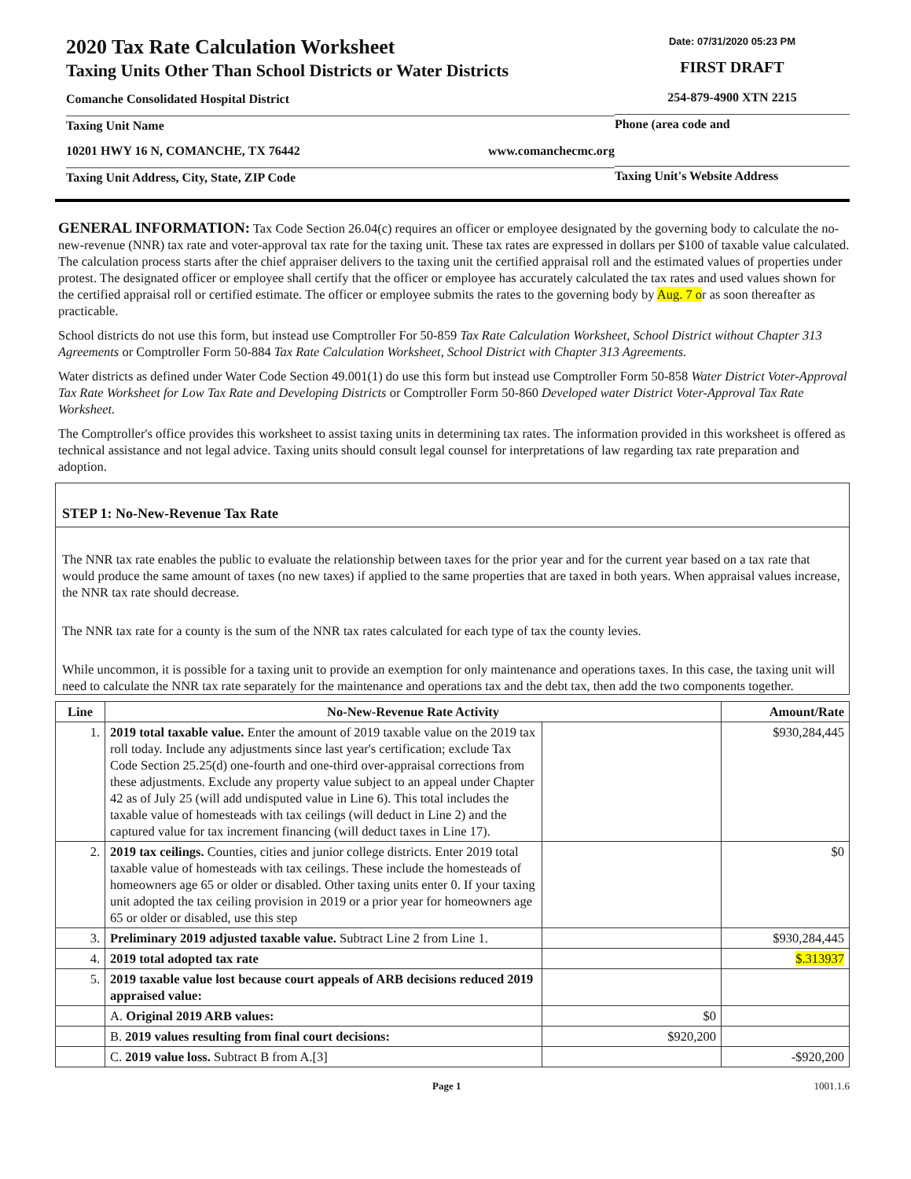2020 Tax Rate Calculation Worksheet
Taxing Units Other Than School Districts or Water Districts
Comanche Consolidated Hospital District
Taxing Unit Name
10201 HWY 16 N, COMANCHE, TX 76442 www.comanchecmc.org
Taxing Unit Address, City, State, ZIP Code
Date: 07/31/2020 05:23 PM
FIRST DRAFT
254-879-4900 XTN 2215
Phone (area code and
Taxing Unit's Website Address
GENERAL INFORMATION: Tax Code Section 26.04(c) requires an officer or employee designated by the governing body to calculate the no-new-revenue (NNR) tax rate and voter-approval tax rate for the taxing unit. These tax rates are expressed in dollars per $100 of taxable value calculated. The calculation process starts after the chief appraiser delivers to the taxing unit the certified appraisal roll and the estimated values of properties under protest. The designated officer or employee shall certify that the officer or employee has accurately calculated the tax rates and used values shown for the certified appraisal roll or certified estimate. The officer or employee submits the rates to the governing body by Aug. 7 or as soon thereafter as practicable.
School districts do not use this form, but instead use Comptroller For 50-859 Tax Rate Calculation Worksheet, School District without Chapter 313 Agreements or Comptroller Form 50-884 Tax Rate Calculation Worksheet, School District with Chapter 313 Agreements.
Water districts as defined under Water Code Section 49.001(1) do use this form but instead use Comptroller Form 50-858 Water District Voter-Approval Tax Rate Worksheet for Low Tax Rate and Developing Districts or Comptroller Form 50-860 Developed water District Voter-Approval Tax Rate Worksheet.
The Comptroller's office provides this worksheet to assist taxing units in determining tax rates. The information provided in this worksheet is offered as technical assistance and not legal advice. Taxing units should consult legal counsel for interpretations of law regarding tax rate preparation and adoption.
STEP 1: No-New-Revenue Tax Rate
The NNR tax rate enables the public to evaluate the relationship between taxes for the prior year and for the current year based on a tax rate that would produce the same amount of taxes (no new taxes) if applied to the same properties that are taxed in both years. When appraisal values increase, the NNR tax rate should decrease.
The NNR tax rate for a county is the sum of the NNR tax rates calculated for each type of tax the county levies.
While uncommon, it is possible for a taxing unit to provide an exemption for only maintenance and operations taxes. In this case, the taxing unit will need to calculate the NNR tax rate separately for the maintenance and operations tax and the debt tax, then add the two components together.
| Line | No-New-Revenue Rate Activity | | Amount/Rate |
| --- | --- | --- | --- |
| 1. | 2019 total taxable value. Enter the amount of 2019 taxable value on the 2019 tax roll today. Include any adjustments since last year's certification; exclude Tax Code Section 25.25(d) one-fourth and one-third over-appraisal corrections from these adjustments. Exclude any property value subject to an appeal under Chapter 42 as of July 25 (will add undisputed value in Line 6). This total includes the taxable value of homesteads with tax ceilings (will deduct in Line 2) and the captured value for tax increment financing (will deduct taxes in Line 17). | | $930,284,445 |
| 2. | 2019 tax ceilings. Counties, cities and junior college districts. Enter 2019 total taxable value of homesteads with tax ceilings. These include the homesteads of homeowners age 65 or older or disabled. Other taxing units enter 0. If your taxing unit adopted the tax ceiling provision in 2019 or a prior year for homeowners age 65 or older or disabled, use this step | | $0 |
| 3. | Preliminary 2019 adjusted taxable value. Subtract Line 2 from Line 1. | | $930,284,445 |
| 4. | 2019 total adopted tax rate | | $.313937 |
| 5. | 2019 taxable value lost because court appeals of ARB decisions reduced 2019 appraised value: | | |
| | A. Original 2019 ARB values: | $0 | |
| | B. 2019 values resulting from final court decisions: | $920,200 | |
| | C. 2019 value loss. Subtract B from A.[3] | | -$920,200 |
Page 1 1001.1.6